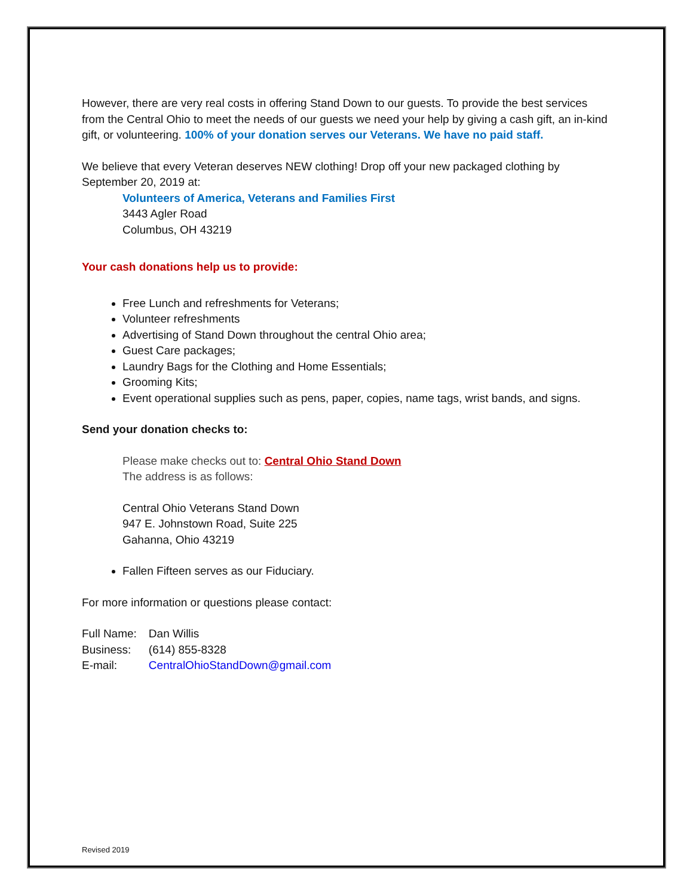However, there are very real costs in offering Stand Down to our guests. To provide the best services from the Central Ohio to meet the needs of our guests we need your help by giving a cash gift, an in-kind gift, or volunteering. 100% of your donation serves our Veterans. We have no paid staff.
We believe that every Veteran deserves NEW clothing! Drop off your new packaged clothing by September 20, 2019 at:
Volunteers of America, Veterans and Families First
3443 Agler Road
Columbus, OH 43219
Your cash donations help us to provide:
Free Lunch and refreshments for Veterans;
Volunteer refreshments
Advertising of Stand Down throughout the central Ohio area;
Guest Care packages;
Laundry Bags for the Clothing and Home Essentials;
Grooming Kits;
Event operational supplies such as pens, paper, copies, name tags, wrist bands, and signs.
Send your donation checks to:
Please make checks out to: Central Ohio Stand Down
The address is as follows:
Central Ohio Veterans Stand Down
947 E. Johnstown Road, Suite 225
Gahanna, Ohio 43219
Fallen Fifteen serves as our Fiduciary.
For more information or questions please contact:
| Full Name: | Dan Willis |
| Business: | (614) 855-8328 |
| E-mail: | CentralOhioStandDown@gmail.com |
Revised 2019